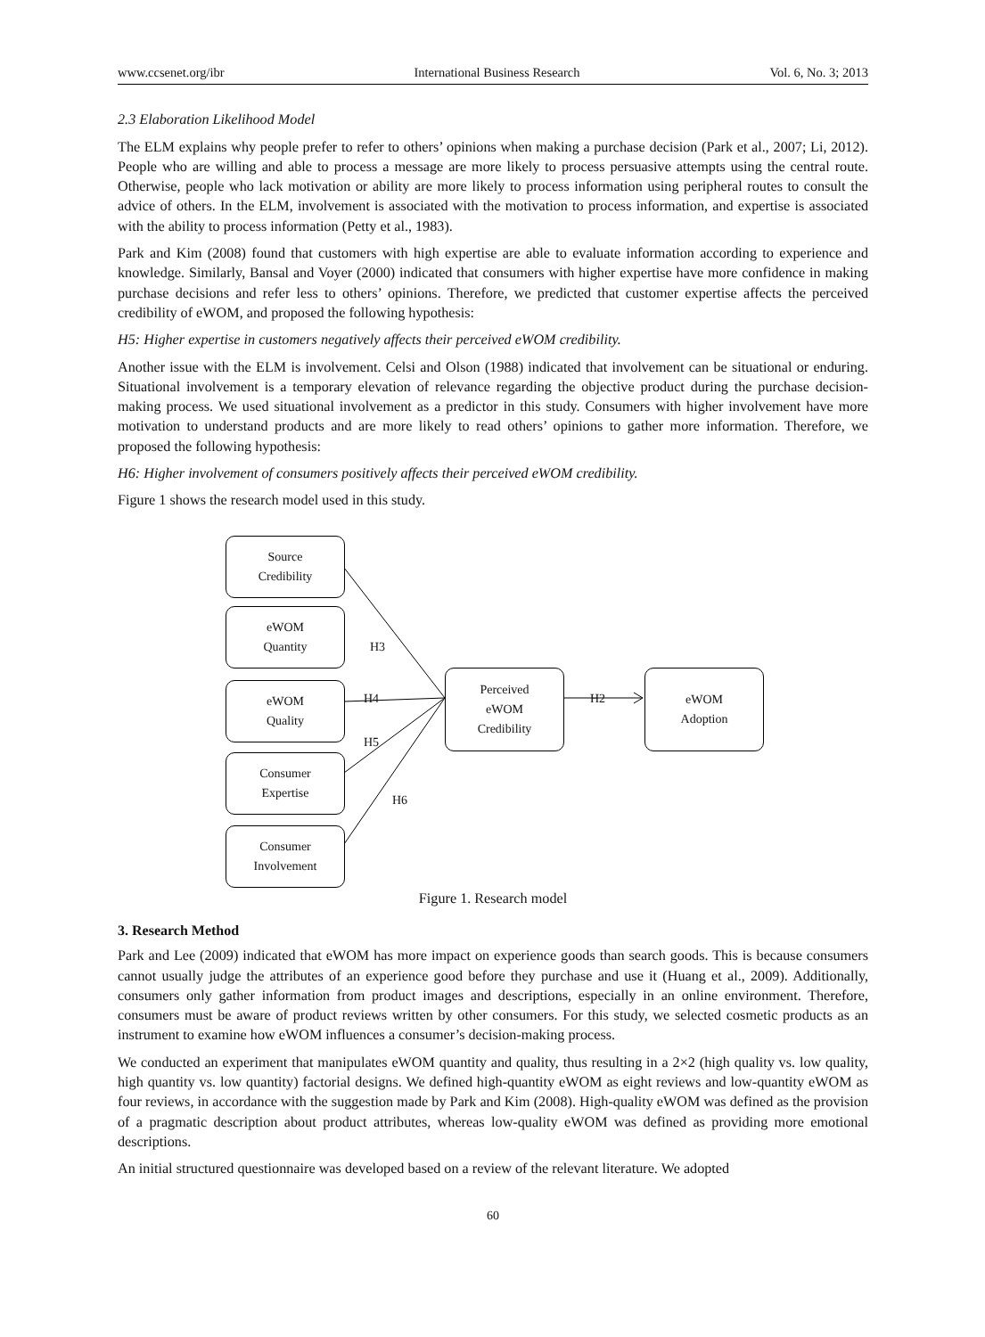www.ccsenet.org/ibr International Business Research Vol. 6, No. 3; 2013
2.3 Elaboration Likelihood Model
The ELM explains why people prefer to refer to others’ opinions when making a purchase decision (Park et al., 2007; Li, 2012). People who are willing and able to process a message are more likely to process persuasive attempts using the central route. Otherwise, people who lack motivation or ability are more likely to process information using peripheral routes to consult the advice of others. In the ELM, involvement is associated with the motivation to process information, and expertise is associated with the ability to process information (Petty et al., 1983).
Park and Kim (2008) found that customers with high expertise are able to evaluate information according to experience and knowledge. Similarly, Bansal and Voyer (2000) indicated that consumers with higher expertise have more confidence in making purchase decisions and refer less to others’ opinions. Therefore, we predicted that customer expertise affects the perceived credibility of eWOM, and proposed the following hypothesis:
H5: Higher expertise in customers negatively affects their perceived eWOM credibility.
Another issue with the ELM is involvement. Celsi and Olson (1988) indicated that involvement can be situational or enduring. Situational involvement is a temporary elevation of relevance regarding the objective product during the purchase decision-making process. We used situational involvement as a predictor in this study. Consumers with higher involvement have more motivation to understand products and are more likely to read others’ opinions to gather more information. Therefore, we proposed the following hypothesis:
H6: Higher involvement of consumers positively affects their perceived eWOM credibility.
Figure 1 shows the research model used in this study.
Source
Credibility
eWOM
Quantity
eWOM
Quality
Consumer
Expertise
Consumer
Involvement
Perceived
eWOM
Credibility
eWOM
Adoption
H3
H4
H5
H6
H2
Figure 1. Research model
3. Research Method
Park and Lee (2009) indicated that eWOM has more impact on experience goods than search goods. This is because consumers cannot usually judge the attributes of an experience good before they purchase and use it (Huang et al., 2009). Additionally, consumers only gather information from product images and descriptions, especially in an online environment. Therefore, consumers must be aware of product reviews written by other consumers. For this study, we selected cosmetic products as an instrument to examine how eWOM influences a consumer’s decision-making process.
We conducted an experiment that manipulates eWOM quantity and quality, thus resulting in a 2×2 (high quality vs. low quality, high quantity vs. low quantity) factorial designs. We defined high-quantity eWOM as eight reviews and low-quantity eWOM as four reviews, in accordance with the suggestion made by Park and Kim (2008). High-quality eWOM was defined as the provision of a pragmatic description about product attributes, whereas low-quality eWOM was defined as providing more emotional descriptions.
An initial structured questionnaire was developed based on a review of the relevant literature. We adopted
60